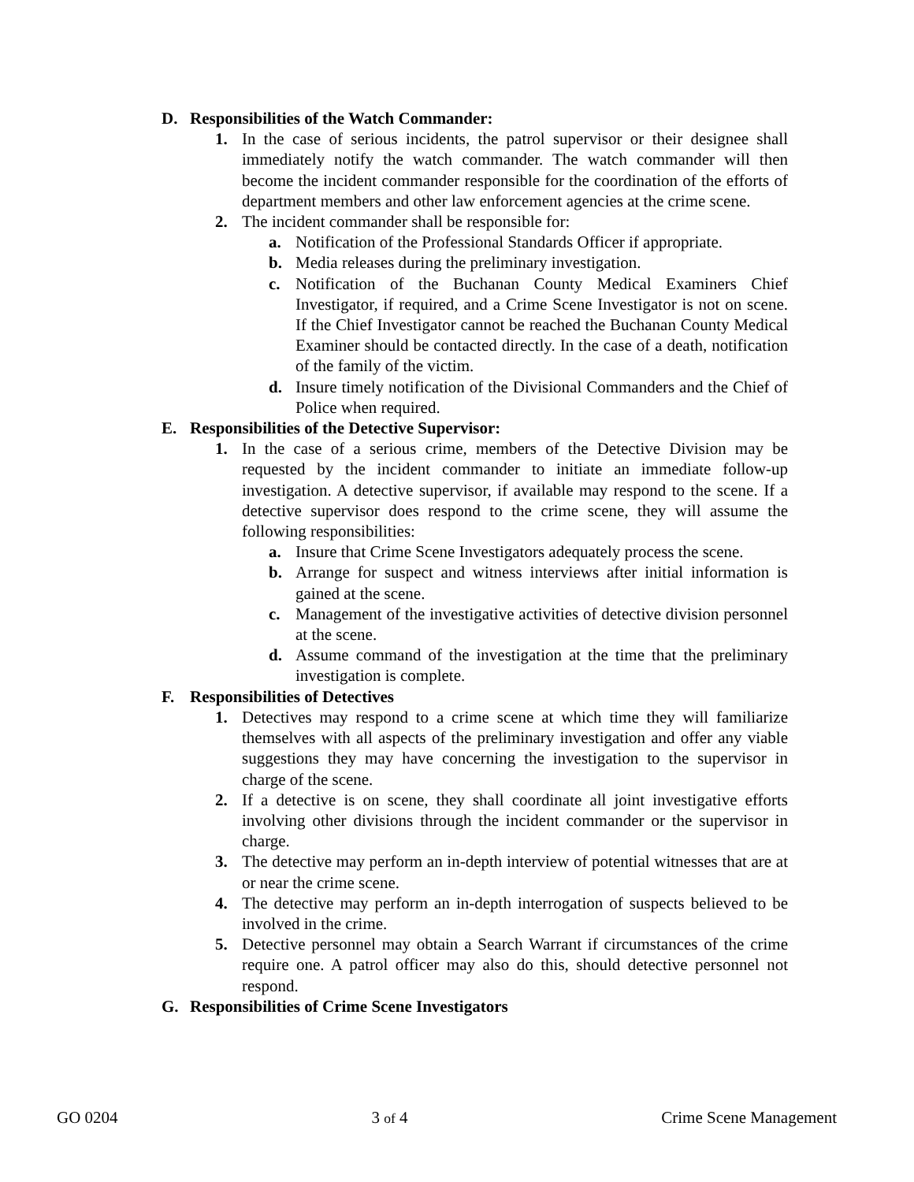D. Responsibilities of the Watch Commander:
1. In the case of serious incidents, the patrol supervisor or their designee shall immediately notify the watch commander. The watch commander will then become the incident commander responsible for the coordination of the efforts of department members and other law enforcement agencies at the crime scene.
2. The incident commander shall be responsible for:
a. Notification of the Professional Standards Officer if appropriate.
b. Media releases during the preliminary investigation.
c. Notification of the Buchanan County Medical Examiners Chief Investigator, if required, and a Crime Scene Investigator is not on scene. If the Chief Investigator cannot be reached the Buchanan County Medical Examiner should be contacted directly. In the case of a death, notification of the family of the victim.
d. Insure timely notification of the Divisional Commanders and the Chief of Police when required.
E. Responsibilities of the Detective Supervisor:
1. In the case of a serious crime, members of the Detective Division may be requested by the incident commander to initiate an immediate follow-up investigation. A detective supervisor, if available may respond to the scene. If a detective supervisor does respond to the crime scene, they will assume the following responsibilities:
a. Insure that Crime Scene Investigators adequately process the scene.
b. Arrange for suspect and witness interviews after initial information is gained at the scene.
c. Management of the investigative activities of detective division personnel at the scene.
d. Assume command of the investigation at the time that the preliminary investigation is complete.
F. Responsibilities of Detectives
1. Detectives may respond to a crime scene at which time they will familiarize themselves with all aspects of the preliminary investigation and offer any viable suggestions they may have concerning the investigation to the supervisor in charge of the scene.
2. If a detective is on scene, they shall coordinate all joint investigative efforts involving other divisions through the incident commander or the supervisor in charge.
3. The detective may perform an in-depth interview of potential witnesses that are at or near the crime scene.
4. The detective may perform an in-depth interrogation of suspects believed to be involved in the crime.
5. Detective personnel may obtain a Search Warrant if circumstances of the crime require one. A patrol officer may also do this, should detective personnel not respond.
G. Responsibilities of Crime Scene Investigators
GO 0204 3 of 4 Crime Scene Management